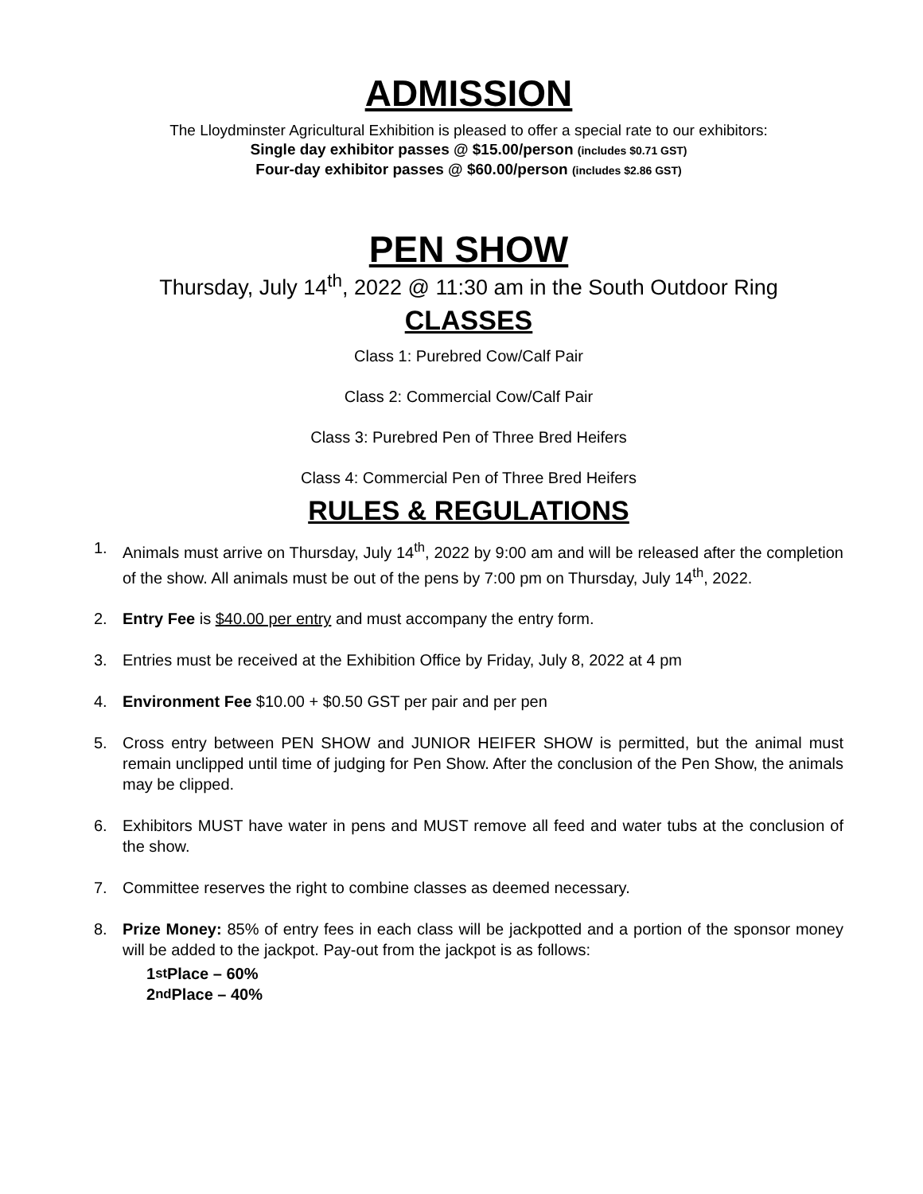ADMISSION
The Lloydminster Agricultural Exhibition is pleased to offer a special rate to our exhibitors:
Single day exhibitor passes @ $15.00/person (includes $0.71 GST)
Four-day exhibitor passes @ $60.00/person (includes $2.86 GST)
PEN SHOW
Thursday, July 14<sup>th</sup>, 2022 @ 11:30 am in the South Outdoor Ring
CLASSES
Class 1: Purebred Cow/Calf Pair
Class 2: Commercial Cow/Calf Pair
Class 3: Purebred Pen of Three Bred Heifers
Class 4: Commercial Pen of Three Bred Heifers
RULES & REGULATIONS
1. Animals must arrive on Thursday, July 14<sup>th</sup>, 2022 by 9:00 am and will be released after the completion of the show. All animals must be out of the pens by 7:00 pm on Thursday, July 14<sup>th</sup>, 2022.
2. Entry Fee is $40.00 per entry and must accompany the entry form.
3. Entries must be received at the Exhibition Office by Friday, July 8, 2022 at 4 pm
4. Environment Fee $10.00 + $0.50 GST per pair and per pen
5. Cross entry between PEN SHOW and JUNIOR HEIFER SHOW is permitted, but the animal must remain unclipped until time of judging for Pen Show. After the conclusion of the Pen Show, the animals may be clipped.
6. Exhibitors MUST have water in pens and MUST remove all feed and water tubs at the conclusion of the show.
7. Committee reserves the right to combine classes as deemed necessary.
8. Prize Money: 85% of entry fees in each class will be jackpotted and a portion of the sponsor money will be added to the jackpot. Pay-out from the jackpot is as follows:
1<sup>st</sup> Place – 60%
2<sup>nd</sup> Place – 40%